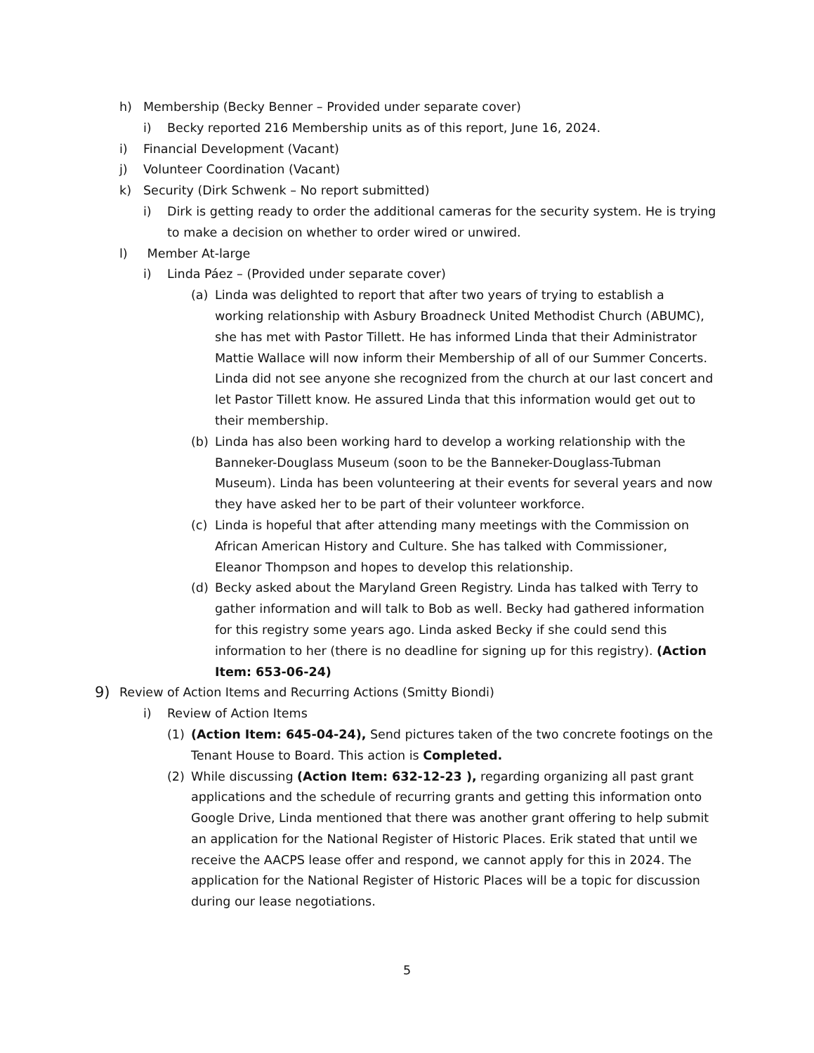h) Membership (Becky Benner – Provided under separate cover)
i) Becky reported 216 Membership units as of this report, June 16, 2024.
i) Financial Development (Vacant)
j) Volunteer Coordination (Vacant)
k) Security (Dirk Schwenk – No report submitted)
i) Dirk is getting ready to order the additional cameras for the security system. He is trying to make a decision on whether to order wired or unwired.
l) Member At-large
i) Linda Páez – (Provided under separate cover)
(a) Linda was delighted to report that after two years of trying to establish a working relationship with Asbury Broadneck United Methodist Church (ABUMC), she has met with Pastor Tillett. He has informed Linda that their Administrator Mattie Wallace will now inform their Membership of all of our Summer Concerts. Linda did not see anyone she recognized from the church at our last concert and let Pastor Tillett know. He assured Linda that this information would get out to their membership.
(b) Linda has also been working hard to develop a working relationship with the Banneker-Douglass Museum (soon to be the Banneker-Douglass-Tubman Museum). Linda has been volunteering at their events for several years and now they have asked her to be part of their volunteer workforce.
(c) Linda is hopeful that after attending many meetings with the Commission on African American History and Culture. She has talked with Commissioner, Eleanor Thompson and hopes to develop this relationship.
(d) Becky asked about the Maryland Green Registry. Linda has talked with Terry to gather information and will talk to Bob as well. Becky had gathered information for this registry some years ago. Linda asked Becky if she could send this information to her (there is no deadline for signing up for this registry). (Action Item: 653-06-24)
9) Review of Action Items and Recurring Actions (Smitty Biondi)
i) Review of Action Items
(1) (Action Item: 645-04-24), Send pictures taken of the two concrete footings on the Tenant House to Board. This action is Completed.
(2) While discussing (Action Item: 632-12-23 ), regarding organizing all past grant applications and the schedule of recurring grants and getting this information onto Google Drive, Linda mentioned that there was another grant offering to help submit an application for the National Register of Historic Places. Erik stated that until we receive the AACPS lease offer and respond, we cannot apply for this in 2024. The application for the National Register of Historic Places will be a topic for discussion during our lease negotiations.
5